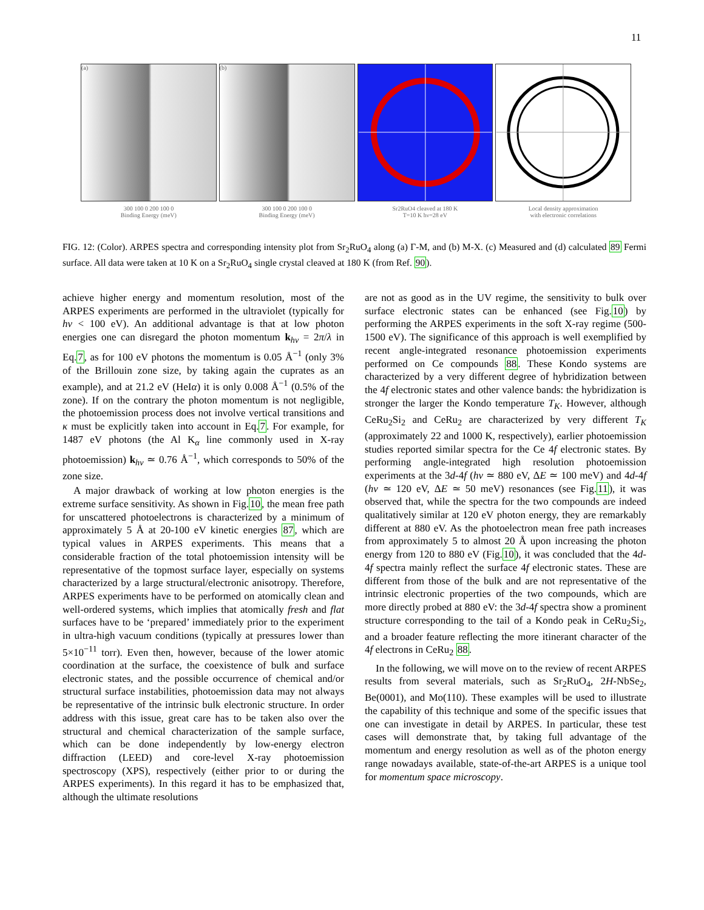11
(a)
300 100 0 200 100 0
Binding Energy (meV)
(b)
300 100 0 200 100 0
Binding Energy (meV)
Sr2RuO4 cleaved at 180 K
T=10 K hν=28 eV
Local density approximation
with electronic correlations
FIG. 12: (Color). ARPES spectra and corresponding intensity plot from Sr<sub>2</sub>RuO<sub>4</sub> along (a) Γ-M, and (b) M-X. (c) Measured and (d) calculated 89 Fermi surface. All data were taken at 10 K on a Sr<sub>2</sub>RuO<sub>4</sub> single crystal cleaved at 180 K (from Ref. 90).
achieve higher energy and momentum resolution, most of the ARPES experiments are performed in the ultraviolet (typically for hν < 100 eV). An additional advantage is that at low photon energies one can disregard the photon momentum k<sub>hν</sub> = 2π/λ in Eq.7, as for 100 eV photons the momentum is 0.05 Å<sup>−1</sup> (only 3% of the Brillouin zone size, by taking again the cuprates as an example), and at 21.2 eV (HeIα) it is only 0.008 Å<sup>−1</sup> (0.5% of the zone). If on the contrary the photon momentum is not negligible, the photoemission process does not involve vertical transitions and κ must be explicitly taken into account in Eq.7. For example, for 1487 eV photons (the Al K<sub>α</sub> line commonly used in X-ray photoemission) k<sub>hν</sub> ≃ 0.76 Å<sup>−1</sup>, which corresponds to 50% of the zone size.
A major drawback of working at low photon energies is the extreme surface sensitivity. As shown in Fig.10, the mean free path for unscattered photoelectrons is characterized by a minimum of approximately 5 Å at 20-100 eV kinetic energies 87, which are typical values in ARPES experiments. This means that a considerable fraction of the total photoemission intensity will be representative of the topmost surface layer, especially on systems characterized by a large structural/electronic anisotropy. Therefore, ARPES experiments have to be performed on atomically clean and well-ordered systems, which implies that atomically fresh and flat surfaces have to be ‘prepared’ immediately prior to the experiment in ultra-high vacuum conditions (typically at pressures lower than 5×10<sup>−11</sup> torr). Even then, however, because of the lower atomic coordination at the surface, the coexistence of bulk and surface electronic states, and the possible occurrence of chemical and/or structural surface instabilities, photoemission data may not always be representative of the intrinsic bulk electronic structure. In order address with this issue, great care has to be taken also over the structural and chemical characterization of the sample surface, which can be done independently by low-energy electron diffraction (LEED) and core-level X-ray photoemission spectroscopy (XPS), respectively (either prior to or during the ARPES experiments). In this regard it has to be emphasized that, although the ultimate resolutions
are not as good as in the UV regime, the sensitivity to bulk over surface electronic states can be enhanced (see Fig.10) by performing the ARPES experiments in the soft X-ray regime (500-1500 eV). The significance of this approach is well exemplified by recent angle-integrated resonance photoemission experiments performed on Ce compounds 88. These Kondo systems are characterized by a very different degree of hybridization between the 4f electronic states and other valence bands: the hybridization is stronger the larger the Kondo temperature T<sub>K</sub>. However, although CeRu<sub>2</sub>Si<sub>2</sub> and CeRu<sub>2</sub> are characterized by very different T<sub>K</sub> (approximately 22 and 1000 K, respectively), earlier photoemission studies reported similar spectra for the Ce 4f electronic states. By performing angle-integrated high resolution photoemission experiments at the 3d-4f (hν ≃ 880 eV, ΔE ≃ 100 meV) and 4d-4f (hν ≃ 120 eV, ΔE ≃ 50 meV) resonances (see Fig.11), it was observed that, while the spectra for the two compounds are indeed qualitatively similar at 120 eV photon energy, they are remarkably different at 880 eV. As the photoelectron mean free path increases from approximately 5 to almost 20 Å upon increasing the photon energy from 120 to 880 eV (Fig.10), it was concluded that the 4d-4f spectra mainly reflect the surface 4f electronic states. These are different from those of the bulk and are not representative of the intrinsic electronic properties of the two compounds, which are more directly probed at 880 eV: the 3d-4f spectra show a prominent structure corresponding to the tail of a Kondo peak in CeRu<sub>2</sub>Si<sub>2</sub>, and a broader feature reflecting the more itinerant character of the 4f electrons in CeRu<sub>2</sub> 88.
In the following, we will move on to the review of recent ARPES results from several materials, such as Sr<sub>2</sub>RuO<sub>4</sub>, 2H-NbSe<sub>2</sub>, Be(0001), and Mo(110). These examples will be used to illustrate the capability of this technique and some of the specific issues that one can investigate in detail by ARPES. In particular, these test cases will demonstrate that, by taking full advantage of the momentum and energy resolution as well as of the photon energy range nowadays available, state-of-the-art ARPES is a unique tool for momentum space microscopy.